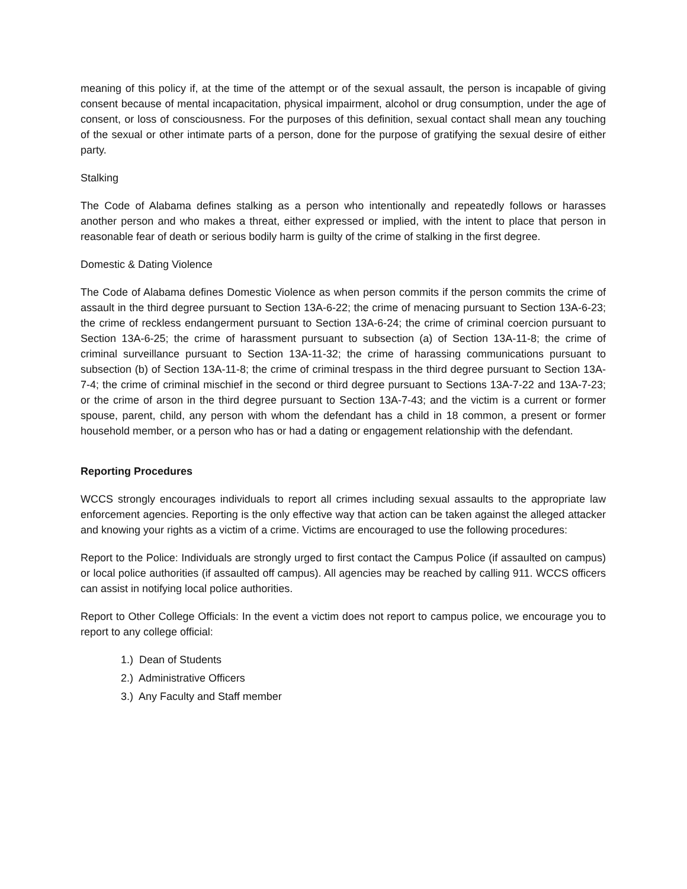meaning of this policy if, at the time of the attempt or of the sexual assault, the person is incapable of giving consent because of mental incapacitation, physical impairment, alcohol or drug consumption, under the age of consent, or loss of consciousness. For the purposes of this definition, sexual contact shall mean any touching of the sexual or other intimate parts of a person, done for the purpose of gratifying the sexual desire of either party.
Stalking
The Code of Alabama defines stalking as a person who intentionally and repeatedly follows or harasses another person and who makes a threat, either expressed or implied, with the intent to place that person in reasonable fear of death or serious bodily harm is guilty of the crime of stalking in the first degree.
Domestic & Dating Violence
The Code of Alabama defines Domestic Violence as when person commits if the person commits the crime of assault in the third degree pursuant to Section 13A-6-22; the crime of menacing pursuant to Section 13A-6-23; the crime of reckless endangerment pursuant to Section 13A-6-24; the crime of criminal coercion pursuant to Section 13A-6-25; the crime of harassment pursuant to subsection (a) of Section 13A-11-8; the crime of criminal surveillance pursuant to Section 13A-11-32; the crime of harassing communications pursuant to subsection (b) of Section 13A-11-8; the crime of criminal trespass in the third degree pursuant to Section 13A-7-4; the crime of criminal mischief in the second or third degree pursuant to Sections 13A-7-22 and 13A-7-23; or the crime of arson in the third degree pursuant to Section 13A-7-43; and the victim is a current or former spouse, parent, child, any person with whom the defendant has a child in 18 common, a present or former household member, or a person who has or had a dating or engagement relationship with the defendant.
Reporting Procedures
WCCS strongly encourages individuals to report all crimes including sexual assaults to the appropriate law enforcement agencies. Reporting is the only effective way that action can be taken against the alleged attacker and knowing your rights as a victim of a crime. Victims are encouraged to use the following procedures:
Report to the Police: Individuals are strongly urged to first contact the Campus Police (if assaulted on campus) or local police authorities (if assaulted off campus). All agencies may be reached by calling 911. WCCS officers can assist in notifying local police authorities.
Report to Other College Officials: In the event a victim does not report to campus police, we encourage you to report to any college official:
1.) Dean of Students
2.) Administrative Officers
3.) Any Faculty and Staff member